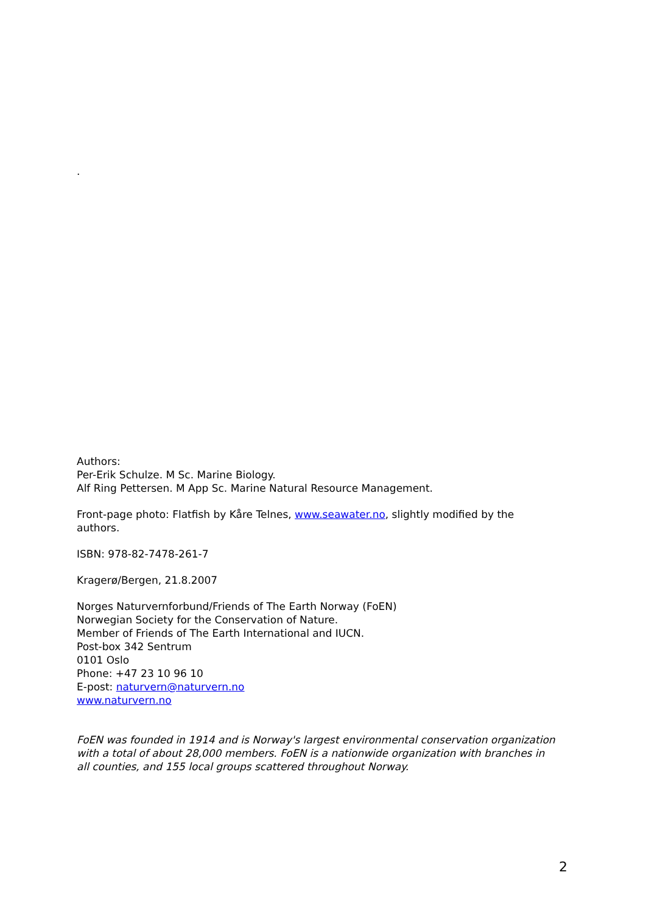.
Authors:
Per-Erik Schulze. M Sc. Marine Biology.
Alf Ring Pettersen. M App Sc. Marine Natural Resource Management.
Front-page photo: Flatfish by Kåre Telnes, www.seawater.no, slightly modified by the authors.
ISBN: 978-82-7478-261-7
Kragerø/Bergen, 21.8.2007
Norges Naturvernforbund/Friends of The Earth Norway (FoEN)
Norwegian Society for the Conservation of Nature.
Member of Friends of The Earth International and IUCN.
Post-box 342 Sentrum
0101 Oslo
Phone: +47 23 10 96 10
E-post: naturvern@naturvern.no
www.naturvern.no
FoEN was founded in 1914 and is Norway's largest environmental conservation organization with a total of about 28,000 members. FoEN is a nationwide organization with branches in all counties, and 155 local groups scattered throughout Norway.
2